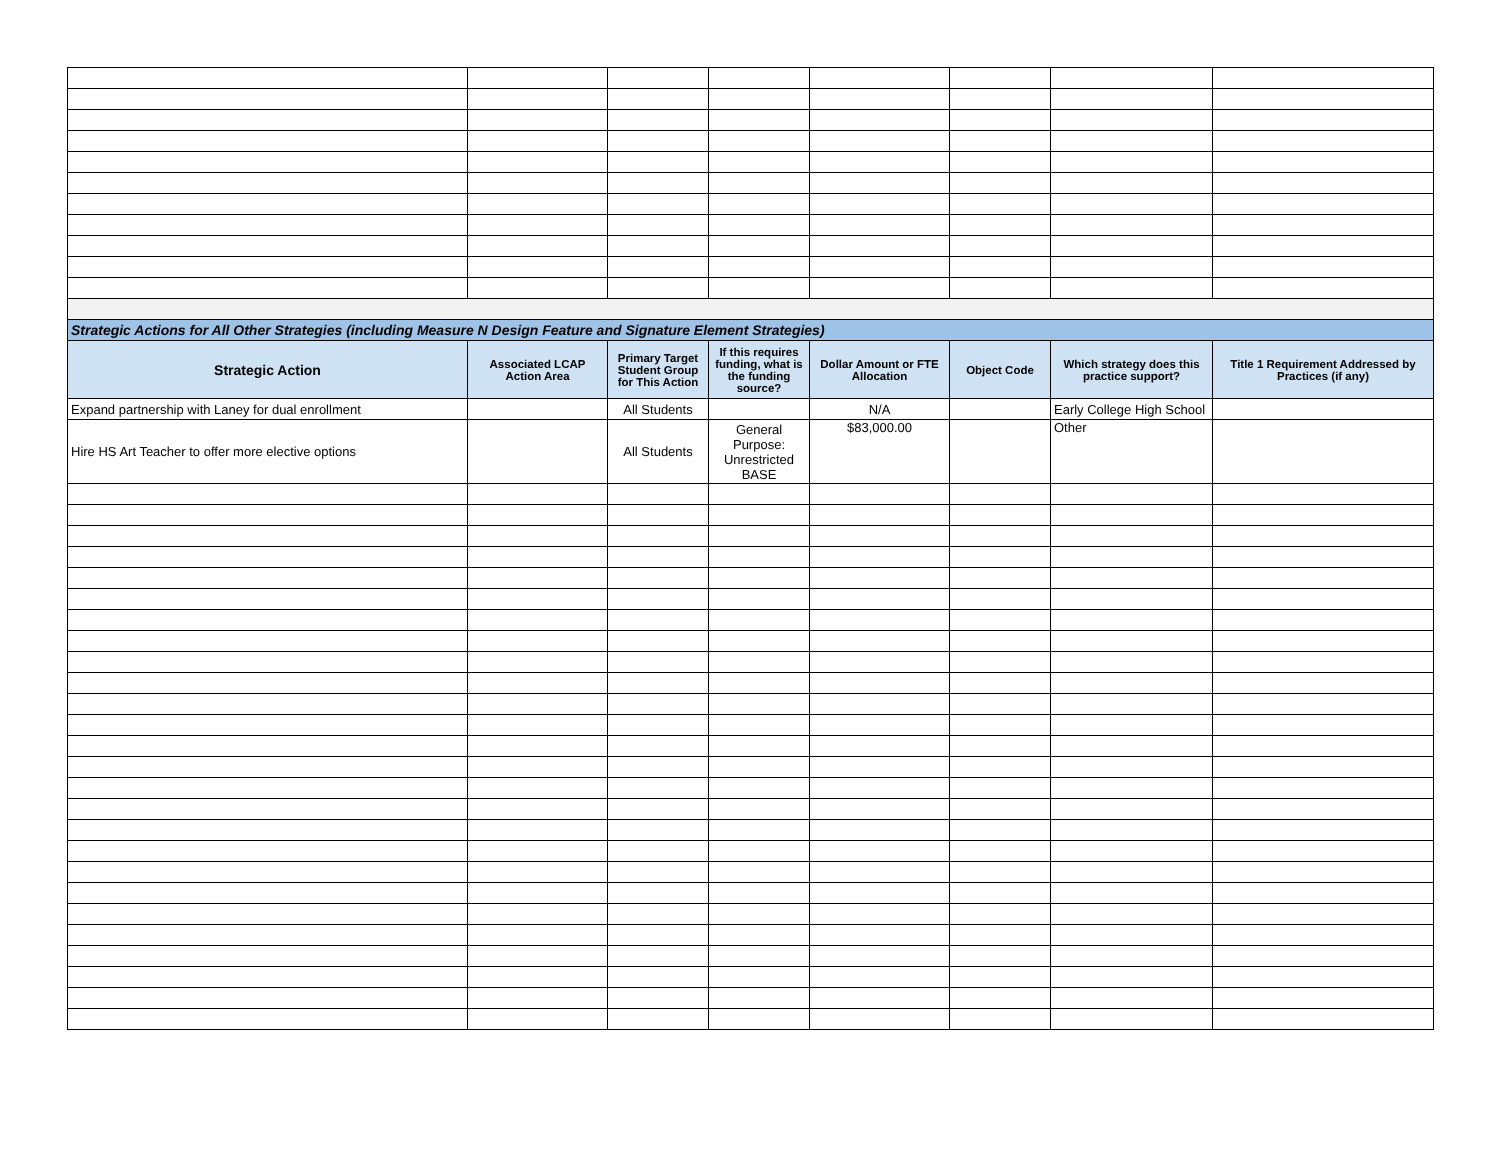| Strategic Actions for All Other Strategies (including Measure N Design Feature and Signature Element Strategies) | | | | | | | |
| --- | --- | --- | --- | --- | --- | --- | --- |
| Strategic Action | Associated LCAP Action Area | Primary Target Student Group for This Action | If this requires funding, what is the funding source? | Dollar Amount or FTE Allocation | Object Code | Which strategy does this practice support? | Title 1 Requirement Addressed by Practices (if any) |
| Expand partnership with Laney for dual enrollment | | All Students | | N/A | | Early College High School | |
| Hire HS Art Teacher to offer more elective options | | All Students | General Purpose: Unrestricted BASE | $83,000.00 | | Other | |